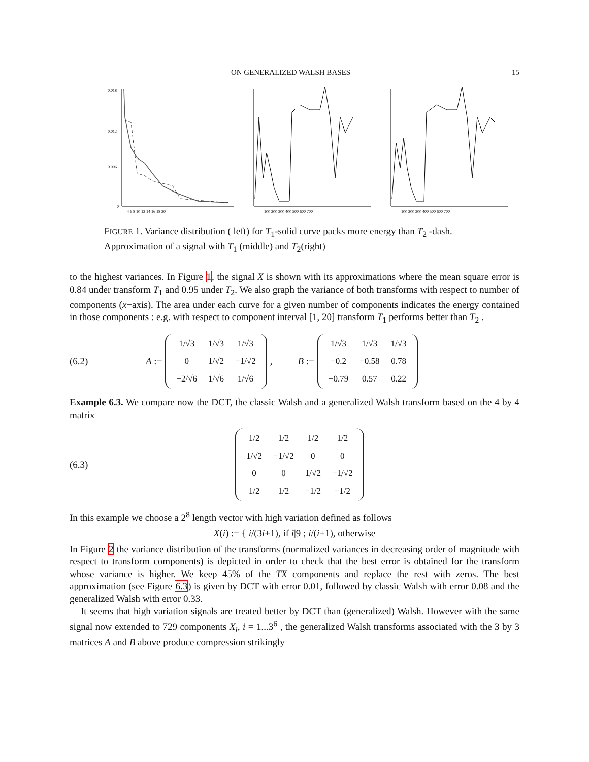ON GENERALIZED WALSH BASES 15
0.018
0.012
0.006
0
4 6 8 10 12 14 16 18 20
100 200 300 400 500 600 700
100 200 300 400 500 600 700
FIGURE 1. Variance distribution ( left) for T<sub>1</sub>-solid curve packs more energy than T<sub>2</sub> -dash. Approximation of a signal with T<sub>1</sub> (middle) and T<sub>2</sub>(right)
to the highest variances. In Figure 1, the signal X is shown with its approximations where the mean square error is 0.84 under transform T<sub>1</sub> and 0.95 under T<sub>2</sub>. We also graph the variance of both transforms with respect to number of components (x−axis). The area under each curve for a given number of components indicates the energy contained in those components : e.g. with respect to component interval [1, 20] transform T<sub>1</sub> performs better than T<sub>2</sub> .
(6.2) A :=
| 1/√3 | 1/√3 | 1/√3 |
| 0 | 1/√2 | −1/√2 |
| −2/√6 | 1/√6 | 1/√6 |
, B :=
| 1/√3 | 1/√3 | 1/√3 |
| −0.2 | −0.58 | 0.78 |
| −0.79 | 0.57 | 0.22 |
Example 6.3. We compare now the DCT, the classic Walsh and a generalized Walsh transform based on the 4 by 4 matrix
(6.3)
| 1/2 | 1/2 | 1/2 | 1/2 |
| 1/√2 | −1/√2 | 0 | 0 |
| 0 | 0 | 1/√2 | −1/√2 |
| 1/2 | 1/2 | −1/2 | −1/2 |
In this example we choose a 2<sup>8</sup> length vector with high variation defined as follows
X(i) := { i/(3i+1), if i|9 ; i/(i+1), otherwise
In Figure 2 the variance distribution of the transforms (normalized variances in decreasing order of magnitude with respect to transform components) is depicted in order to check that the best error is obtained for the transform whose variance is higher. We keep 45% of the TX components and replace the rest with zeros. The best approximation (see Figure 6.3) is given by DCT with error 0.01, followed by classic Walsh with error 0.08 and the generalized Walsh with error 0.33.
It seems that high variation signals are treated better by DCT than (generalized) Walsh. However with the same signal now extended to 729 components X<sub>i</sub>, i = 1...3<sup>6</sup> , the generalized Walsh transforms associated with the 3 by 3 matrices A and B above produce compression strikingly